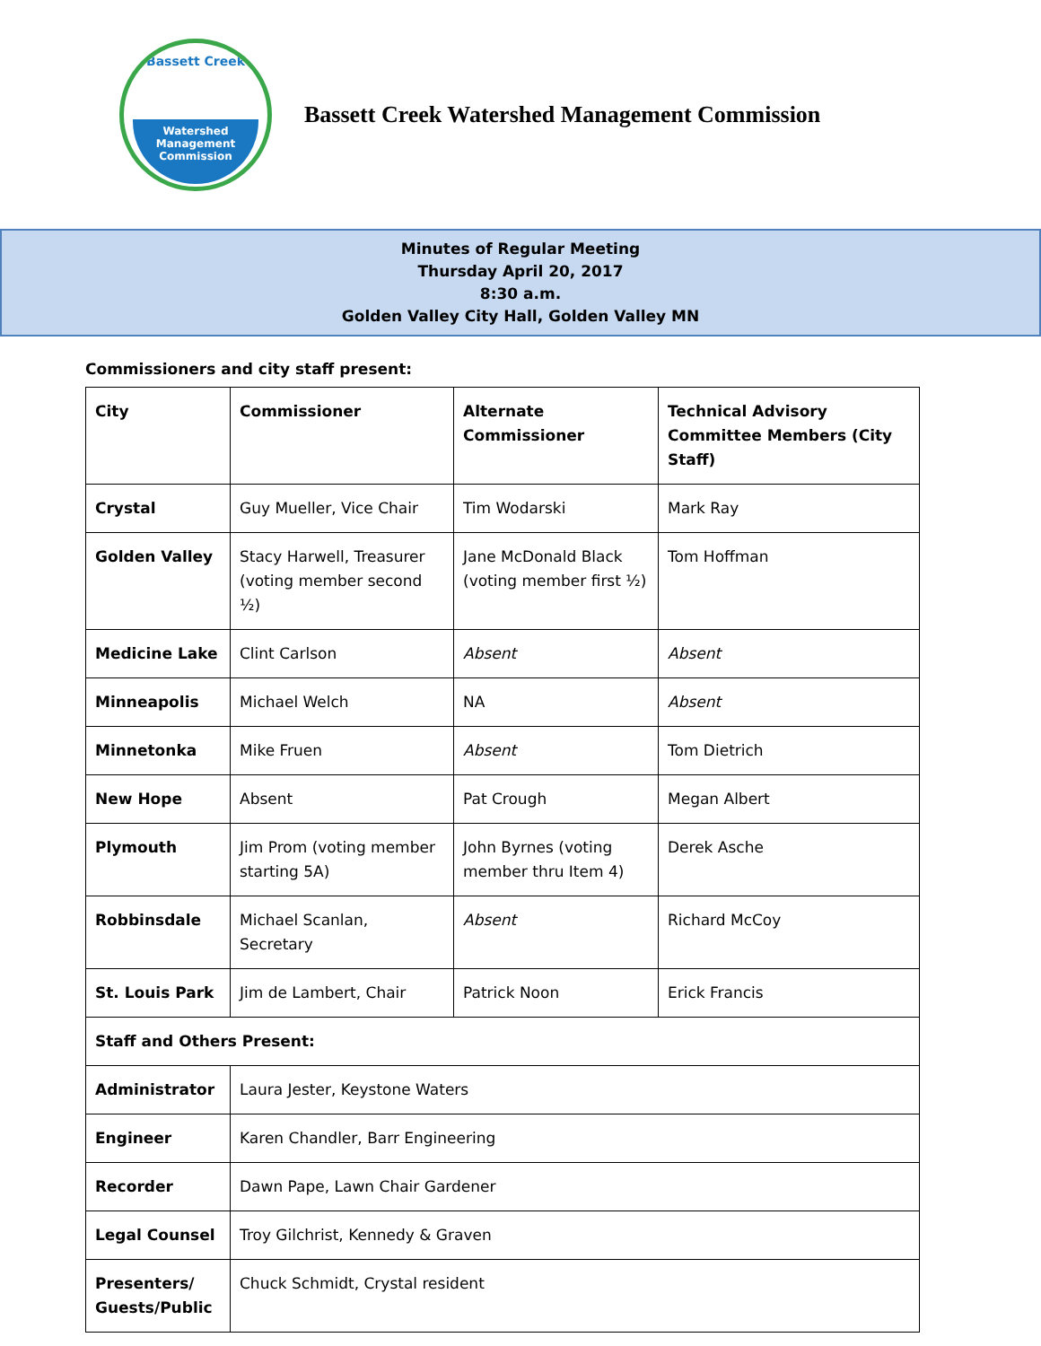Bassett Creek
Watershed
Management
Commission
Bassett Creek Watershed Management Commission
Minutes of Regular Meeting
Thursday April 20, 2017
8:30 a.m.
Golden Valley City Hall, Golden Valley MN
Commissioners and city staff present:
| City | Commissioner | Alternate Commissioner | Technical Advisory Committee Members (City Staff) |
| Crystal | Guy Mueller, Vice Chair | Tim Wodarski | Mark Ray |
| Golden Valley | Stacy Harwell, Treasurer (voting member second ½) | Jane McDonald Black (voting member first ½) | Tom Hoffman |
| Medicine Lake | Clint Carlson | Absent | Absent |
| Minneapolis | Michael Welch | NA | Absent |
| Minnetonka | Mike Fruen | Absent | Tom Dietrich |
| New Hope | Absent | Pat Crough | Megan Albert |
| Plymouth | Jim Prom (voting member starting 5A) | John Byrnes (voting member thru Item 4) | Derek Asche |
| Robbinsdale | Michael Scanlan, Secretary | Absent | Richard McCoy |
| St. Louis Park | Jim de Lambert, Chair | Patrick Noon | Erick Francis |
| Staff and Others Present: | | | |
| Administrator | Laura Jester, Keystone Waters | | |
| Engineer | Karen Chandler, Barr Engineering | | |
| Recorder | Dawn Pape, Lawn Chair Gardener | | |
| Legal Counsel | Troy Gilchrist, Kennedy & Graven | | |
| Presenters/ Guests/Public | Chuck Schmidt, Crystal resident | | |